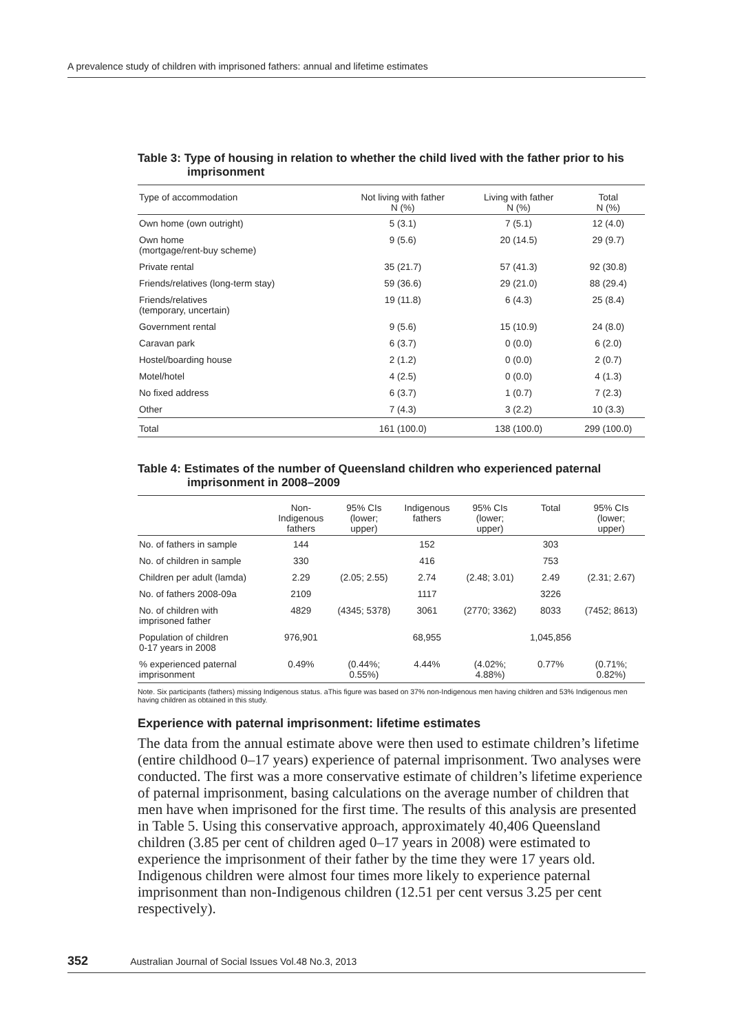A prevalence study of children with imprisoned fathers: annual and lifetime estimates
Table 3: Type of housing in relation to whether the child lived with the father prior to his imprisonment
| Type of accommodation | Not living with father N (%) | Living with father N (%) | Total N (%) |
| --- | --- | --- | --- |
| Own home (own outright) | 5 (3.1) | 7 (5.1) | 12 (4.0) |
| Own home (mortgage/rent-buy scheme) | 9 (5.6) | 20 (14.5) | 29 (9.7) |
| Private rental | 35 (21.7) | 57 (41.3) | 92 (30.8) |
| Friends/relatives (long-term stay) | 59 (36.6) | 29 (21.0) | 88 (29.4) |
| Friends/relatives (temporary, uncertain) | 19 (11.8) | 6 (4.3) | 25 (8.4) |
| Government rental | 9 (5.6) | 15 (10.9) | 24 (8.0) |
| Caravan park | 6 (3.7) | 0 (0.0) | 6 (2.0) |
| Hostel/boarding house | 2 (1.2) | 0 (0.0) | 2 (0.7) |
| Motel/hotel | 4 (2.5) | 0 (0.0) | 4 (1.3) |
| No fixed address | 6 (3.7) | 1 (0.7) | 7 (2.3) |
| Other | 7 (4.3) | 3 (2.2) | 10 (3.3) |
| Total | 161 (100.0) | 138 (100.0) | 299 (100.0) |
Table 4: Estimates of the number of Queensland children who experienced paternal imprisonment in 2008–2009
| | Non- Indigenous fathers | 95% CIs (lower; upper) | Indigenous fathers | 95% CIs (lower; upper) | Total | 95% CIs (lower; upper) |
| --- | --- | --- | --- | --- | --- | --- |
| No. of fathers in sample | 144 | | 152 | | 303 | |
| No. of children in sample | 330 | | 416 | | 753 | |
| Children per adult (lamda) | 2.29 | (2.05; 2.55) | 2.74 | (2.48; 3.01) | 2.49 | (2.31; 2.67) |
| No. of fathers 2008-09a | 2109 | | 1117 | | 3226 | |
| No. of children with imprisoned father | 4829 | (4345; 5378) | 3061 | (2770; 3362) | 8033 | (7452; 8613) |
| Population of children 0-17 years in 2008 | 976,901 | | 68,955 | | 1,045,856 | |
| % experienced paternal imprisonment | 0.49% | (0.44%; 0.55%) | 4.44% | (4.02%; 4.88%) | 0.77% | (0.71%; 0.82%) |
Note. Six participants (fathers) missing Indigenous status. aThis figure was based on 37% non-Indigenous men having children and 53% Indigenous men having children as obtained in this study.
Experience with paternal imprisonment: lifetime estimates
The data from the annual estimate above were then used to estimate children’s lifetime (entire childhood 0–17 years) experience of paternal imprisonment. Two analyses were conducted. The first was a more conservative estimate of children’s lifetime experience of paternal imprisonment, basing calculations on the average number of children that men have when imprisoned for the first time. The results of this analysis are presented in Table 5. Using this conservative approach, approximately 40,406 Queensland children (3.85 per cent of children aged 0–17 years in 2008) were estimated to experience the imprisonment of their father by the time they were 17 years old. Indigenous children were almost four times more likely to experience paternal imprisonment than non-Indigenous children (12.51 per cent versus 3.25 per cent respectively).
352 Australian Journal of Social Issues Vol.48 No.3, 2013